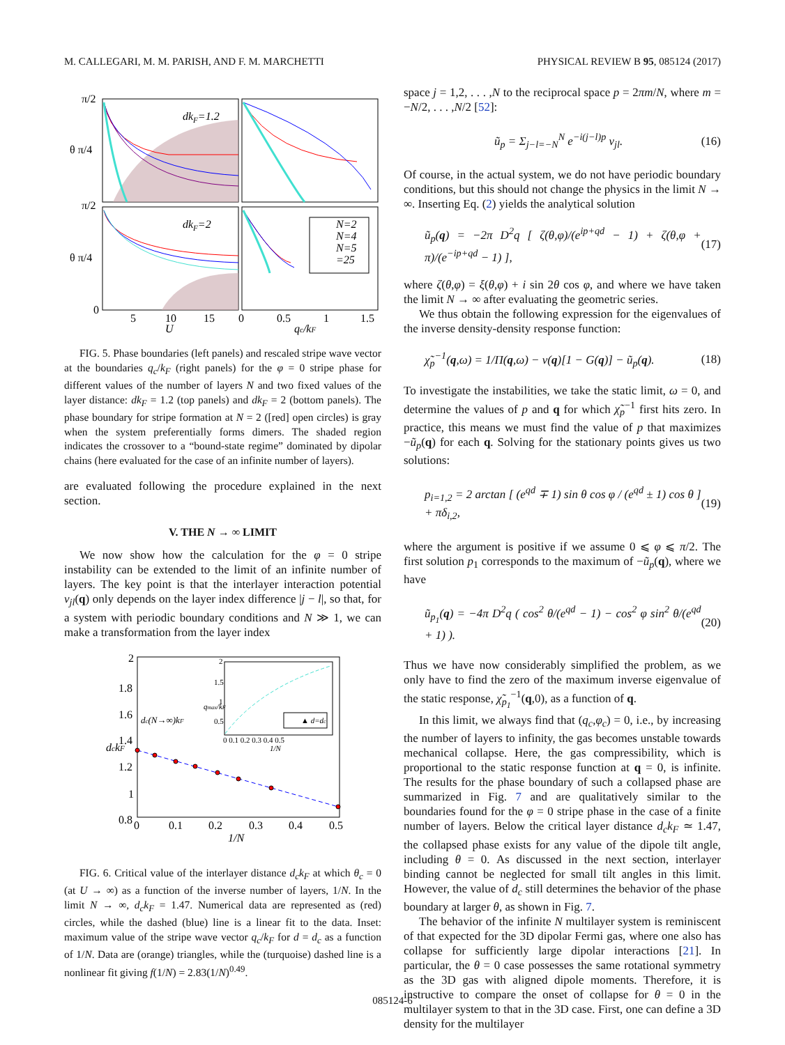M. CALLEGARI, M. M. PARISH, AND F. M. MARCHETTI PHYSICAL REVIEW B 95, 085124 (2017)
dkF=1.2
dkF=2
N=2
N=4
N=5
=25
π/2
θ π/4
π/2
θ π/4
0
5
10
15
0
0.5
1
1.5
U
qc/kF
FIG. 5. Phase boundaries (left panels) and rescaled stripe wave vector at the boundaries q<sub>c</sub>/k<sub>F</sub> (right panels) for the φ = 0 stripe phase for different values of the number of layers N and two fixed values of the layer distance: dk<sub>F</sub> = 1.2 (top panels) and dk<sub>F</sub> = 2 (bottom panels). The phase boundary for stripe formation at N = 2 ([red] open circles) is gray when the system preferentially forms dimers. The shaded region indicates the crossover to a “bound-state regime” dominated by dipolar chains (here evaluated for the case of an infinite number of layers).
are evaluated following the procedure explained in the next section.
V. THE N → ∞ LIMIT
We now show how the calculation for the φ = 0 stripe instability can be extended to the limit of an infinite number of layers. The key point is that the interlayer interaction potential v<sub>jl</sub>(q) only depends on the layer index difference |j − l|, so that, for a system with periodic boundary conditions and N ≫ 1, we can make a transformation from the layer index
2
1.8
1.6
1.4
1.2
1
0.8
0
0.1
0.2
0.3
0.4
0.5
1/N
dc(N→∞)kF
dckF
2
1.5
1
0.5
0 0.1 0.2 0.3 0.4 0.5
1/N
▲ d=dc
qmax/kF
FIG. 6. Critical value of the interlayer distance d<sub>c</sub>k<sub>F</sub> at which θ<sub>c</sub> = 0 (at U → ∞) as a function of the inverse number of layers, 1/N. In the limit N → ∞, d<sub>c</sub>k<sub>F</sub> = 1.47. Numerical data are represented as (red) circles, while the dashed (blue) line is a linear fit to the data. Inset: maximum value of the stripe wave vector q<sub>c</sub>/k<sub>F</sub> for d = d<sub>c</sub> as a function of 1/N. Data are (orange) triangles, while the (turquoise) dashed line is a nonlinear fit giving f(1/N) = 2.83(1/N)<sup>0.49</sup>.
space j = 1,2, . . . ,N to the reciprocal space p = 2πm/N, where m = −N/2, . . . ,N/2 [52]:
ũ<sub>p</sub> = Σ<sub>j−l=−N</sub><sup>N</sup> e<sup>−i(j−l)p</sup> v<sub>jl</sub>. (16)
Of course, in the actual system, we do not have periodic boundary conditions, but this should not change the physics in the limit N → ∞. Inserting Eq. (2) yields the analytical solution
ũ<sub>p</sub>(q) = −2π D<sup>2</sup>q [ ζ(θ,φ)/(e<sup>ip+qd</sup> − 1) + ζ(θ,φ + π)/(e<sup>−ip+qd</sup> − 1) ], (17)
where ζ(θ,φ) = ξ(θ,φ) + i sin 2θ cos φ, and where we have taken the limit N → ∞ after evaluating the geometric series.
We thus obtain the following expression for the eigenvalues of the inverse density-density response function:
χ̃<sub>p</sub><sup>−1</sup>(q,ω) = 1/Π(q,ω) − v(q)[1 − G(q)] − ũ<sub>p</sub>(q). (18)
To investigate the instabilities, we take the static limit, ω = 0, and determine the values of p and q for which χ̃<sub>p</sub><sup>−1</sup> first hits zero. In practice, this means we must find the value of p that maximizes −ũ<sub>p</sub>(q) for each q. Solving for the stationary points gives us two solutions:
p<sub>i=1,2</sub> = 2 arctan [ (e<sup>qd</sup> ∓ 1) sin θ cos φ / (e<sup>qd</sup> ± 1) cos θ ] + πδ<sub>i,2</sub>, (19)
where the argument is positive if we assume 0 ⩽ φ ⩽ π/2. The first solution p<sub>1</sub> corresponds to the maximum of −ũ<sub>p</sub>(q), where we have
ũ<sub>p<sub>1</sub></sub>(q) = −4π D<sup>2</sup>q ( cos<sup>2</sup> θ/(e<sup>qd</sup> − 1) − cos<sup>2</sup> φ sin<sup>2</sup> θ/(e<sup>qd</sup> + 1) ). (20)
Thus we have now considerably simplified the problem, as we only have to find the zero of the maximum inverse eigenvalue of the static response, χ̃<sub>p<sub>1</sub></sub><sup>−1</sup>(q,0), as a function of q.
In this limit, we always find that (q<sub>c</sub>,φ<sub>c</sub>) = 0, i.e., by increasing the number of layers to infinity, the gas becomes unstable towards mechanical collapse. Here, the gas compressibility, which is proportional to the static response function at q = 0, is infinite. The results for the phase boundary of such a collapsed phase are summarized in Fig. 7 and are qualitatively similar to the boundaries found for the φ = 0 stripe phase in the case of a finite number of layers. Below the critical layer distance d<sub>c</sub>k<sub>F</sub> ≃ 1.47, the collapsed phase exists for any value of the dipole tilt angle, including θ = 0. As discussed in the next section, interlayer binding cannot be neglected for small tilt angles in this limit. However, the value of d<sub>c</sub> still determines the behavior of the phase boundary at larger θ, as shown in Fig. 7.
The behavior of the infinite N multilayer system is reminiscent of that expected for the 3D dipolar Fermi gas, where one also has collapse for sufficiently large dipolar interactions [21]. In particular, the θ = 0 case possesses the same rotational symmetry as the 3D gas with aligned dipole moments. Therefore, it is instructive to compare the onset of collapse for θ = 0 in the multilayer system to that in the 3D case. First, one can define a 3D density for the multilayer
085124-6